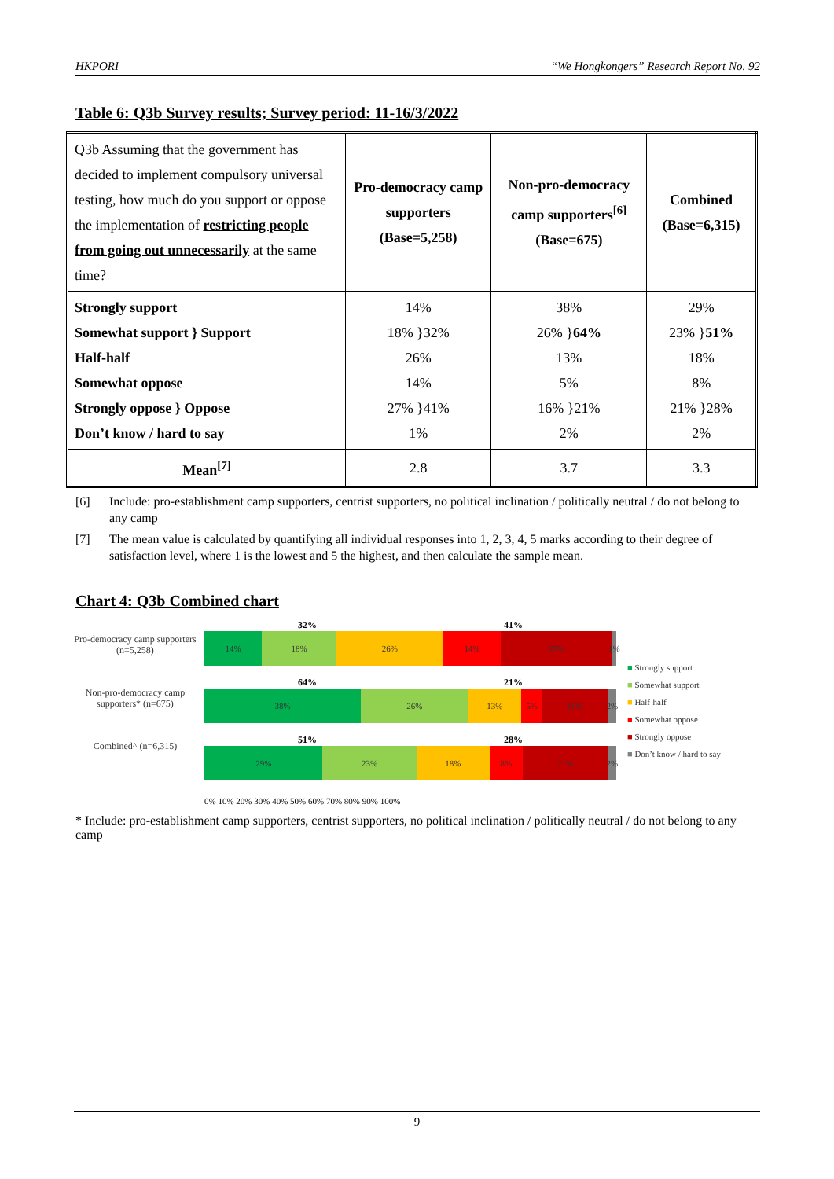HKPORI “We Hongkongers” Research Report No. 92
Table 6: Q3b Survey results; Survey period: 11-16/3/2022
| Q3b Assuming that the government has decided to implement compulsory universal testing, how much do you support or oppose the implementation of restricting people from going out unnecessarily at the same time? | Pro-democracy camp supporters (Base=5,258) | Non-pro-democracy camp supporters<sup>[6]</sup> (Base=675) | Combined (Base=6,315) |
| Strongly support Somewhat support } Support Half-half Somewhat oppose Strongly oppose } Oppose Don’t know / hard to say | 14% 18% }32% 26% 14% 27% }41% 1% | 38% 26% } 64% 13% 5% 16% }21% 2% | 29% 23% } 51% 18% 8% 21% }28% 2% |
| Mean<sup>[7]</sup> | 2.8 | 3.7 | 3.3 |
[6] Include: pro-establishment camp supporters, centrist supporters, no political inclination / politically neutral / do not belong to any camp
[7] The mean value is calculated by quantifying all individual responses into 1, 2, 3, 4, 5 marks according to their degree of satisfaction level, where 1 is the lowest and 5 the highest, and then calculate the sample mean.
Chart 4: Q3b Combined chart
Pro-democracy camp supporters (n=5,258)
Non-pro-democracy camp supporters* (n=675)
Combined^ (n=6,315)
32% 41%
14% 18% 26% 14% 27% 1%
64% 21%
38% 26% 13% 5% 16% 2%
51% 28%
29% 23% 18% 8% 21% 2%
0% 10% 20% 30% 40% 50% 60% 70% 80% 90% 100%
■ Strongly support
■ Somewhat support
■ Half-half
■ Somewhat oppose
■ Strongly oppose
■ Don’t know / hard to say
* Include: pro-establishment camp supporters, centrist supporters, no political inclination / politically neutral / do not belong to any camp
9